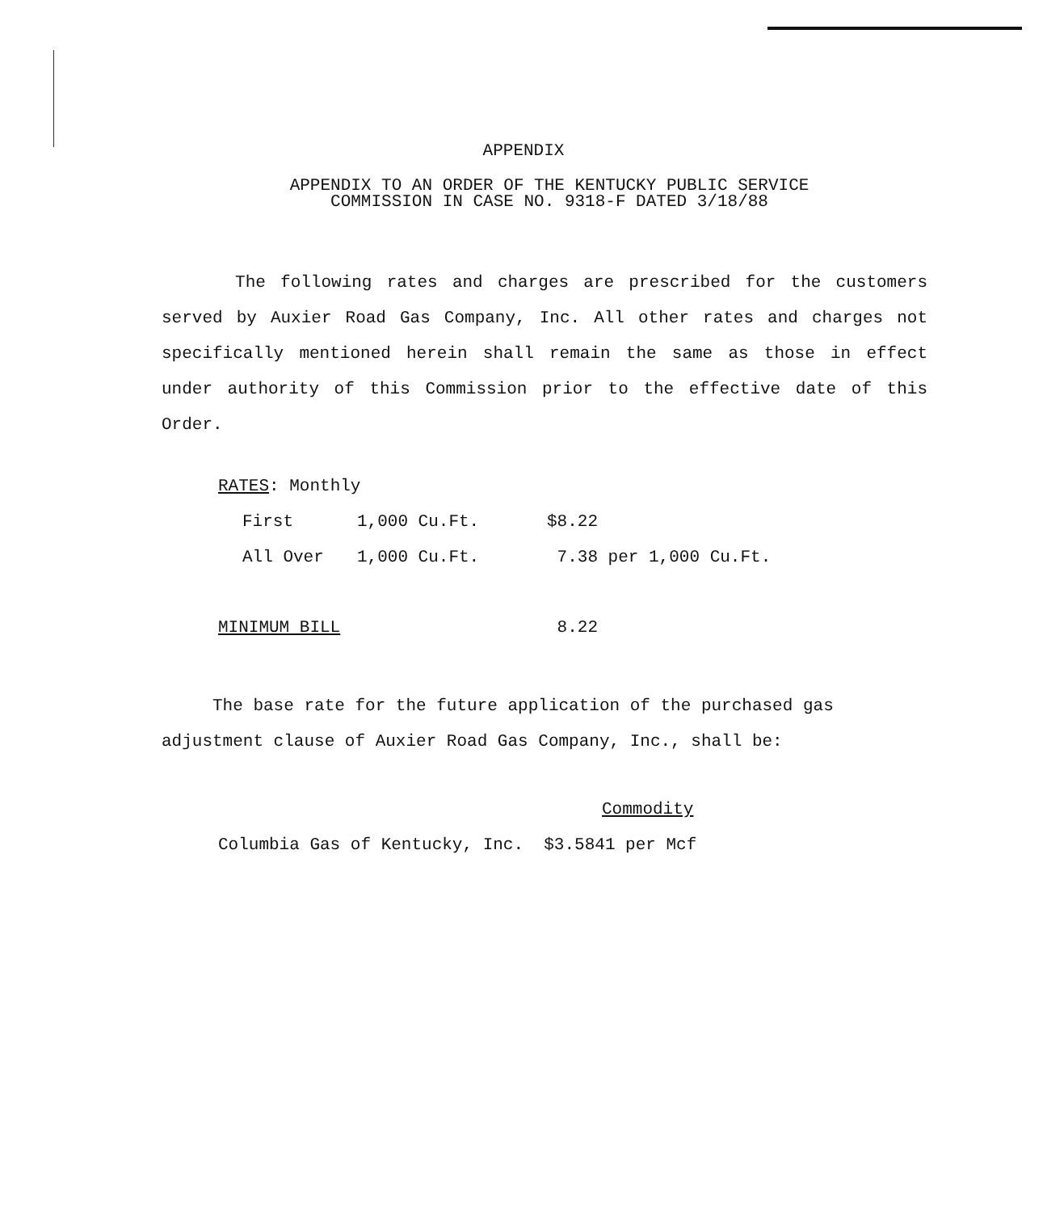APPENDIX
APPENDIX TO AN ORDER OF THE KENTUCKY PUBLIC SERVICE COMMISSION IN CASE NO. 9318-F DATED 3/18/88
The following rates and charges are prescribed for the customers served by Auxier Road Gas Company, Inc. All other rates and charges not specifically mentioned herein shall remain the same as those in effect under authority of this Commission prior to the effective date of this Order.
RATES: Monthly
| | First | 1,000 Cu.Ft. | $8.22 |
| | All Over | 1,000 Cu.Ft. | 7.38 per 1,000 Cu.Ft. |
| MINIMUM BILL | 8.22 |
The base rate for the future application of the purchased gas adjustment clause of Auxier Road Gas Company, Inc., shall be:
| | Commodity |
Columbia Gas of Kentucky, Inc. $3.5841 per Mcf